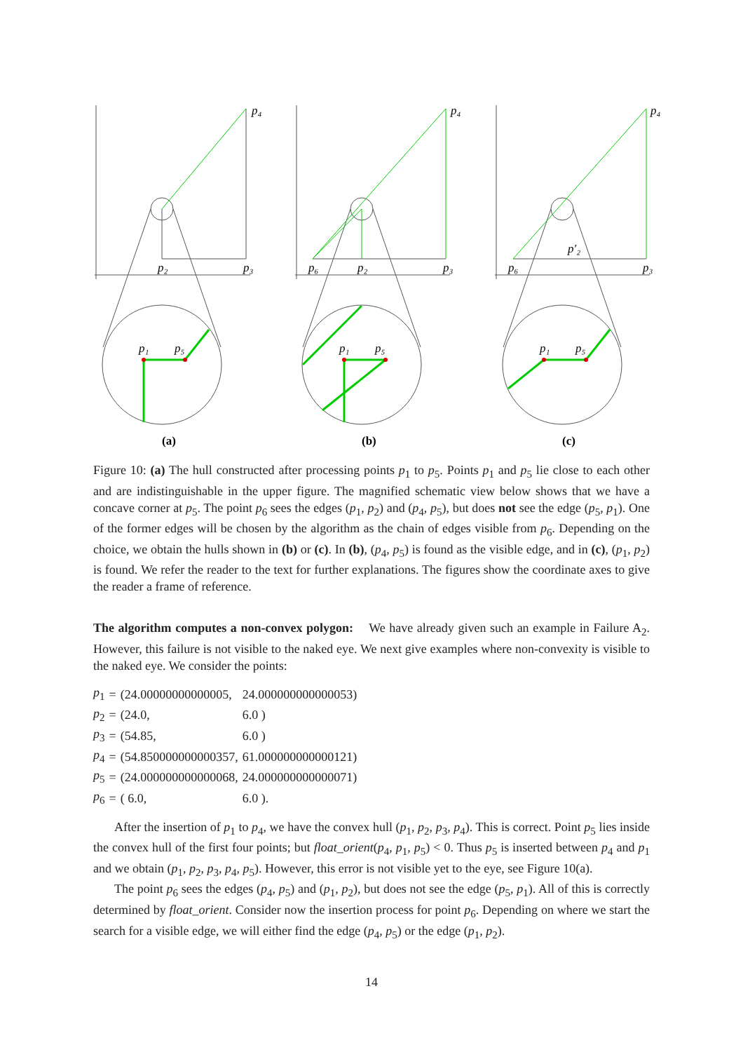p₄
p₂
p₃
p₁
p₅
p₄
p₆
p₂
p₃
p₁
p₅
p₄
p₆
p′₂
p₃
p₁
p₅
(a)
(b)
(c)
Figure 10: (a) The hull constructed after processing points p<sub>1</sub> to p<sub>5</sub>. Points p<sub>1</sub> and p<sub>5</sub> lie close to each other and are indistinguishable in the upper figure. The magnified schematic view below shows that we have a concave corner at p<sub>5</sub>. The point p<sub>6</sub> sees the edges (p<sub>1</sub>, p<sub>2</sub>) and (p<sub>4</sub>, p<sub>5</sub>), but does not see the edge (p<sub>5</sub>, p<sub>1</sub>). One of the former edges will be chosen by the algorithm as the chain of edges visible from p<sub>6</sub>. Depending on the choice, we obtain the hulls shown in (b) or (c). In (b), (p<sub>4</sub>, p<sub>5</sub>) is found as the visible edge, and in (c), (p<sub>1</sub>, p<sub>2</sub>) is found. We refer the reader to the text for further explanations. The figures show the coordinate axes to give the reader a frame of reference.
The algorithm computes a non-convex polygon: We have already given such an example in Failure A<sub>2</sub>. However, this failure is not visible to the naked eye. We next give examples where non-convexity is visible to the naked eye. We consider the points:
| p<sub>1</sub> | = | (24.00000000000005, | 24.000000000000053) |
| p<sub>2</sub> | = | (24.0, | 6.0 ) |
| p<sub>3</sub> | = | (54.85, | 6.0 ) |
| p<sub>4</sub> | = | (54.850000000000357, | 61.000000000000121) |
| p<sub>5</sub> | = | (24.000000000000068, | 24.000000000000071) |
| p<sub>6</sub> | = | ( 6.0, | 6.0 ). |
After the insertion of p<sub>1</sub> to p<sub>4</sub>, we have the convex hull (p<sub>1</sub>, p<sub>2</sub>, p<sub>3</sub>, p<sub>4</sub>). This is correct. Point p<sub>5</sub> lies inside the convex hull of the first four points; but float_orient(p<sub>4</sub>, p<sub>1</sub>, p<sub>5</sub>) < 0. Thus p<sub>5</sub> is inserted between p<sub>4</sub> and p<sub>1</sub> and we obtain (p<sub>1</sub>, p<sub>2</sub>, p<sub>3</sub>, p<sub>4</sub>, p<sub>5</sub>). However, this error is not visible yet to the eye, see Figure 10(a).
The point p<sub>6</sub> sees the edges (p<sub>4</sub>, p<sub>5</sub>) and (p<sub>1</sub>, p<sub>2</sub>), but does not see the edge (p<sub>5</sub>, p<sub>1</sub>). All of this is correctly determined by float_orient. Consider now the insertion process for point p<sub>6</sub>. Depending on where we start the search for a visible edge, we will either find the edge (p<sub>4</sub>, p<sub>5</sub>) or the edge (p<sub>1</sub>, p<sub>2</sub>).
14